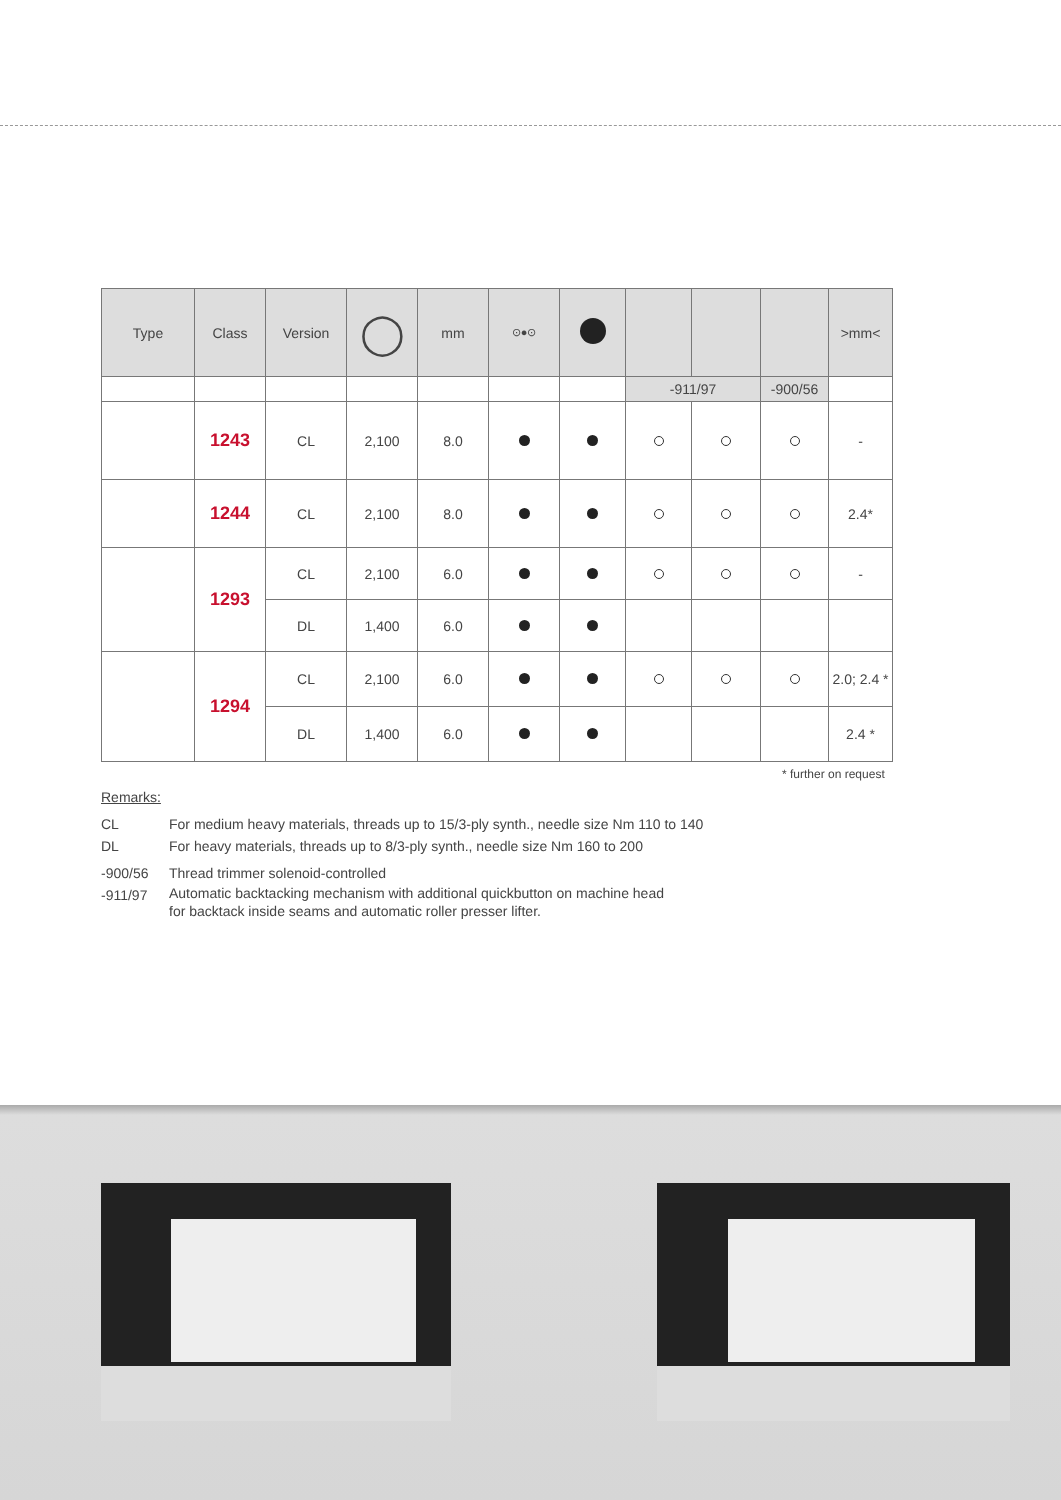| Type | Class | Version | ◯ | mm | ⊙●⊙ | | | | | >mm< |
| --- | --- | --- | --- | --- | --- | --- | --- | --- | --- | --- |
| | | | | | | | -911/97 | | -900/56 | |
| | 1243 | CL | 2,100 | 8.0 | | | | | | - |
| | 1244 | CL | 2,100 | 8.0 | | | | | | 2.4* |
| | 1293 | CL | 2,100 | 6.0 | | | | | | - |
| | | DL | 1,400 | 6.0 | | | | | | |
| | 1294 | CL | 2,100 | 6.0 | | | | | | 2.0; 2.4 * |
| | | DL | 1,400 | 6.0 | | | | | | 2.4 * |
* further on request
Remarks:
CL For medium heavy materials, threads up to 15/3-ply synth., needle size Nm 110 to 140
DL For heavy materials, threads up to 8/3-ply synth., needle size Nm 160 to 200
-900/56 Thread trimmer solenoid-controlled
-911/97 Automatic backtacking mechanism with additional quickbutton on machine head
for backtack inside seams and automatic roller presser lifter.